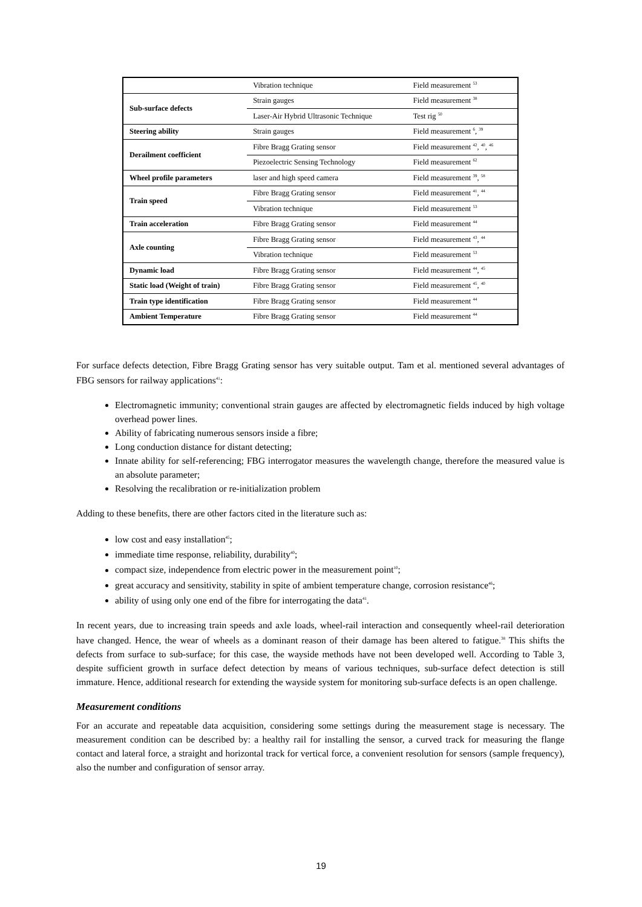| | Vibration technique | Field measurement <sup>53</sup> |
| Sub-surface defects | Strain gauges | Field measurement <sup>38</sup> |
| | Laser-Air Hybrid Ultrasonic Technique | Test rig <sup>50</sup> |
| Steering ability | Strain gauges | Field measurement <sup>6</sup>, <sup>39</sup> |
| Derailment coefficient | Fibre Bragg Grating sensor | Field measurement <sup>42</sup>, <sup>40</sup>, <sup>46</sup> |
| | Piezoelectric Sensing Technology | Field measurement <sup>62</sup> |
| Wheel profile parameters | laser and high speed camera | Field measurement <sup>39</sup>, <sup>58</sup> |
| Train speed | Fibre Bragg Grating sensor | Field measurement <sup>41</sup>, <sup>44</sup> |
| | Vibration technique | Field measurement <sup>53</sup> |
| Train acceleration | Fibre Bragg Grating sensor | Field measurement <sup>44</sup> |
| Axle counting | Fibre Bragg Grating sensor | Field measurement <sup>43</sup>, <sup>44</sup> |
| | Vibration technique | Field measurement <sup>53</sup> |
| Dynamic load | Fibre Bragg Grating sensor | Field measurement <sup>44</sup>, <sup>45</sup> |
| Static load (Weight of train) | Fibre Bragg Grating sensor | Field measurement <sup>45</sup>, <sup>40</sup> |
| Train type identification | Fibre Bragg Grating sensor | Field measurement <sup>44</sup> |
| Ambient Temperature | Fibre Bragg Grating sensor | Field measurement <sup>44</sup> |
For surface defects detection, Fibre Bragg Grating sensor has very suitable output. Tam et al. mentioned several advantages of FBG sensors for railway applications<sup>41</sup>:
Electromagnetic immunity; conventional strain gauges are affected by electromagnetic fields induced by high voltage overhead power lines.
Ability of fabricating numerous sensors inside a fibre;
Long conduction distance for distant detecting;
Innate ability for self-referencing; FBG interrogator measures the wavelength change, therefore the measured value is an absolute parameter;
Resolving the recalibration or re-initialization problem
Adding to these benefits, there are other factors cited in the literature such as:
low cost and easy installation<sup>45</sup>;
immediate time response, reliability, durability<sup>40</sup>;
compact size, independence from electric power in the measurement point<sup>10</sup>;
great accuracy and sensitivity, stability in spite of ambient temperature change, corrosion resistance<sup>46</sup>;
ability of using only one end of the fibre for interrogating the data<sup>41</sup>.
In recent years, due to increasing train speeds and axle loads, wheel-rail interaction and consequently wheel-rail deterioration have changed. Hence, the wear of wheels as a dominant reason of their damage has been altered to fatigue.<sup>38</sup> This shifts the defects from surface to sub-surface; for this case, the wayside methods have not been developed well. According to Table 3, despite sufficient growth in surface defect detection by means of various techniques, sub-surface defect detection is still immature. Hence, additional research for extending the wayside system for monitoring sub-surface defects is an open challenge.
Measurement conditions
For an accurate and repeatable data acquisition, considering some settings during the measurement stage is necessary. The measurement condition can be described by: a healthy rail for installing the sensor, a curved track for measuring the flange contact and lateral force, a straight and horizontal track for vertical force, a convenient resolution for sensors (sample frequency), also the number and configuration of sensor array.
19